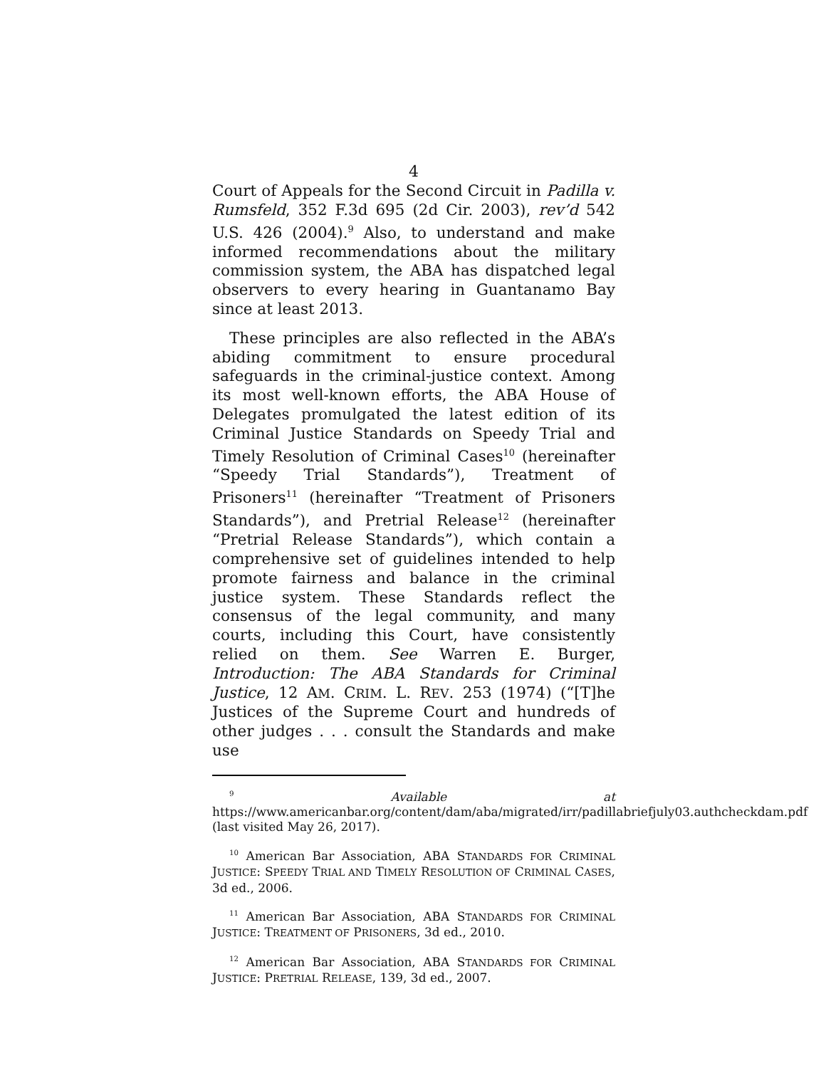4
Court of Appeals for the Second Circuit in Padilla v. Rumsfeld, 352 F.3d 695 (2d Cir. 2003), rev’d 542 U.S. 426 (2004).<sup>9</sup> Also, to understand and make informed recommendations about the military commission system, the ABA has dispatched legal observers to every hearing in Guantanamo Bay since at least 2013.
These principles are also reflected in the ABA’s abiding commitment to ensure procedural safeguards in the criminal-justice context. Among its most well-known efforts, the ABA House of Delegates promulgated the latest edition of its Criminal Justice Standards on Speedy Trial and Timely Resolution of Criminal Cases<sup>10</sup> (hereinafter “Speedy Trial Standards”), Treatment of Prisoners<sup>11</sup> (hereinafter “Treatment of Prisoners Standards”), and Pretrial Release<sup>12</sup> (hereinafter “Pretrial Release Standards”), which contain a comprehensive set of guidelines intended to help promote fairness and balance in the criminal justice system. These Standards reflect the consensus of the legal community, and many courts, including this Court, have consistently relied on them. See Warren E. Burger, Introduction: The ABA Standards for Criminal Justice, 12 AM. CRIM. L. REV. 253 (1974) (“[T]he Justices of the Supreme Court and hundreds of other judges . . . consult the Standards and make use
<sup>9</sup> Available at https://www.americanbar.org/content/dam/aba/migrated/irr/padillabriefjuly03.authcheckdam.pdf (last visited May 26, 2017).
<sup>10</sup> American Bar Association, ABA STANDARDS FOR CRIMINAL JUSTICE: SPEEDY TRIAL AND TIMELY RESOLUTION OF CRIMINAL CASES, 3d ed., 2006.
<sup>11</sup> American Bar Association, ABA STANDARDS FOR CRIMINAL JUSTICE: TREATMENT OF PRISONERS, 3d ed., 2010.
<sup>12</sup> American Bar Association, ABA STANDARDS FOR CRIMINAL JUSTICE: PRETRIAL RELEASE, 139, 3d ed., 2007.